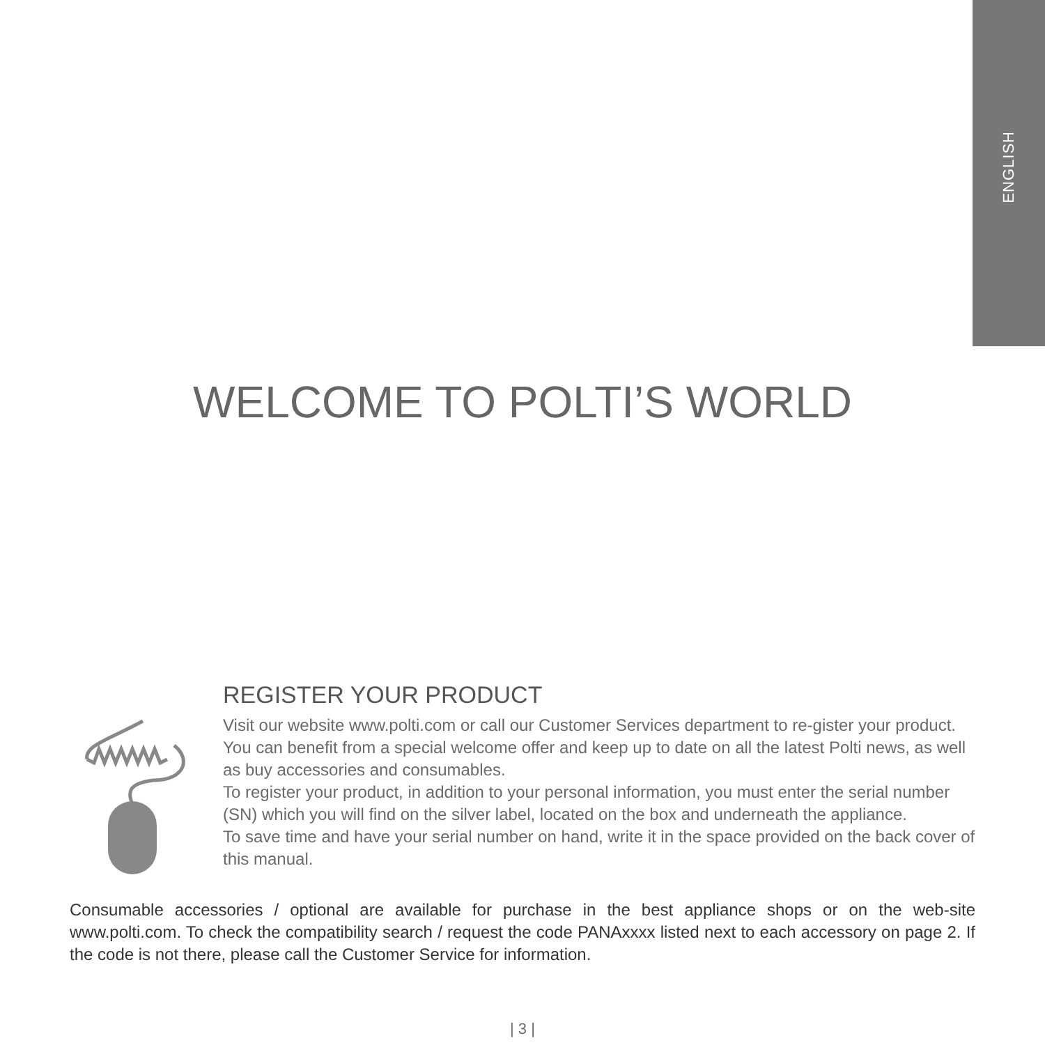ENGLISH
WELCOME TO POLTI’S WORLD
REGISTER YOUR PRODUCT
Visit our website www.polti.com or call our Customer Services department to re-gister your product. You can benefit from a special welcome offer and keep up to date on all the latest Polti news, as well as buy accessories and consumables.
To register your product, in addition to your personal information, you must enter the serial number (SN) which you will find on the silver label, located on the box and underneath the appliance.
To save time and have your serial number on hand, write it in the space provided on the back cover of this manual.
Consumable accessories / optional are available for purchase in the best appliance shops or on the web-site www.polti.com. To check the compatibility search / request the code PANAxxxx listed next to each accessory on page 2. If the code is not there, please call the Customer Service for information.
| 3 |